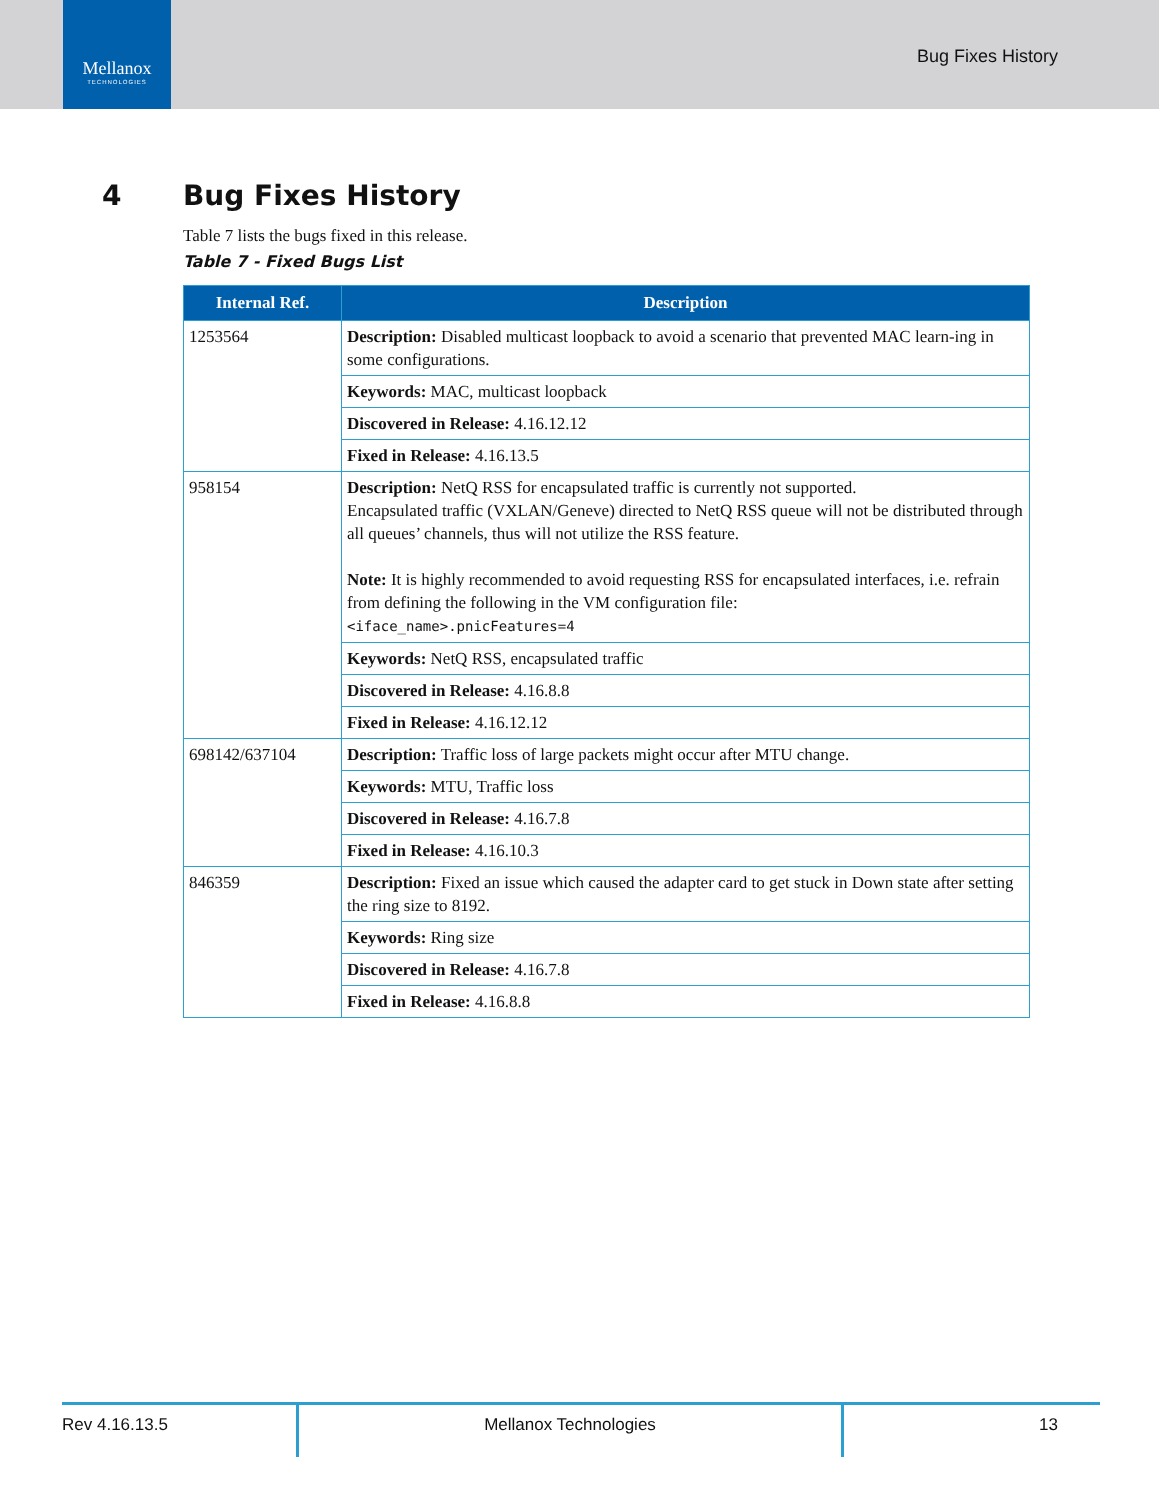Mellanox
TECHNOLOGIES
Bug Fixes History
4 Bug Fixes History
Table 7 lists the bugs fixed in this release.
Table 7 - Fixed Bugs List
| Internal Ref. | Description |
| --- | --- |
| 1253564 | Description: Disabled multicast loopback to avoid a scenario that prevented MAC learn-ing in some configurations. |
| | Keywords: MAC, multicast loopback |
| | Discovered in Release: 4.16.12.12 |
| | Fixed in Release: 4.16.13.5 |
| 958154 | Description: NetQ RSS for encapsulated traffic is currently not supported. Encapsulated traffic (VXLAN/Geneve) directed to NetQ RSS queue will not be distributed through all queues’ channels, thus will not utilize the RSS feature. Note: It is highly recommended to avoid requesting RSS for encapsulated interfaces, i.e. refrain from defining the following in the VM configuration file: <iface_name>.pnicFeatures=4 |
| | Keywords: NetQ RSS, encapsulated traffic |
| | Discovered in Release: 4.16.8.8 |
| | Fixed in Release: 4.16.12.12 |
| 698142/637104 | Description: Traffic loss of large packets might occur after MTU change. |
| | Keywords: MTU, Traffic loss |
| | Discovered in Release: 4.16.7.8 |
| | Fixed in Release: 4.16.10.3 |
| 846359 | Description: Fixed an issue which caused the adapter card to get stuck in Down state after setting the ring size to 8192. |
| | Keywords: Ring size |
| | Discovered in Release: 4.16.7.8 |
| | Fixed in Release: 4.16.8.8 |
Rev 4.16.13.5 Mellanox Technologies 13